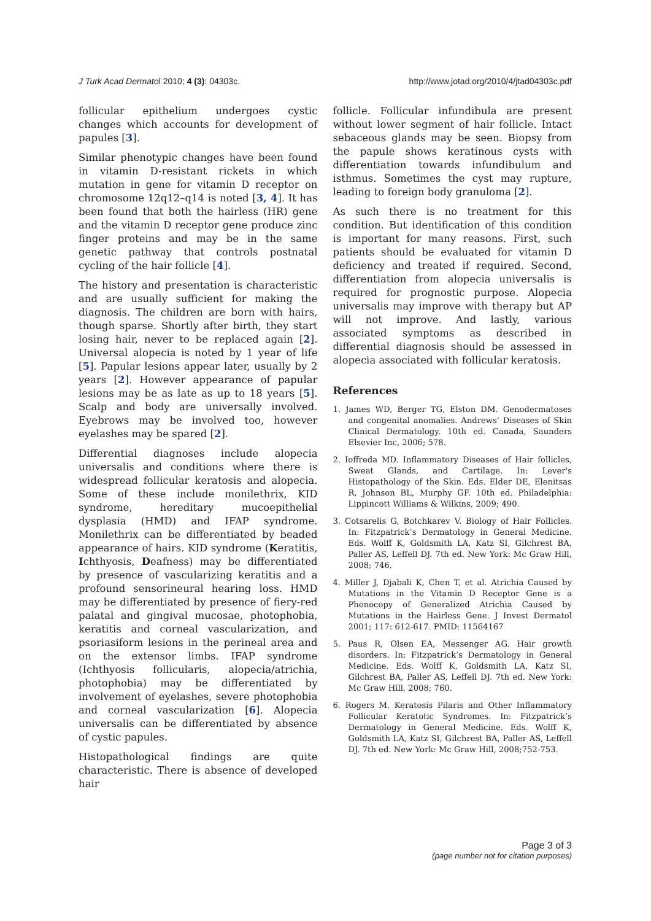J Turk Acad Dermatol 2010; 4 (3): 04303c. http://www.jotad.org/2010/4/jtad04303c.pdf
follicular epithelium undergoes cystic changes which accounts for development of papules [3].
Similar phenotypic changes have been found in vitamin D-resistant rickets in which mutation in gene for vitamin D receptor on chromosome 12q12–q14 is noted [3, 4]. It has been found that both the hairless (HR) gene and the vitamin D receptor gene produce zinc finger proteins and may be in the same genetic pathway that controls postnatal cycling of the hair follicle [4].
The history and presentation is characteristic and are usually sufficient for making the diagnosis. The children are born with hairs, though sparse. Shortly after birth, they start losing hair, never to be replaced again [2]. Universal alopecia is noted by 1 year of life [5]. Papular lesions appear later, usually by 2 years [2]. However appearance of papular lesions may be as late as up to 18 years [5]. Scalp and body are universally involved. Eyebrows may be involved too, however eyelashes may be spared [2].
Differential diagnoses include alopecia universalis and conditions where there is widespread follicular keratosis and alopecia. Some of these include monilethrix, KID syndrome, hereditary mucoepithelial dysplasia (HMD) and IFAP syndrome. Monilethrix can be differentiated by beaded appearance of hairs. KID syndrome (Keratitis, Ichthyosis, Deafness) may be differentiated by presence of vascularizing keratitis and a profound sensorineural hearing loss. HMD may be differentiated by presence of fiery-red palatal and gingival mucosae, photophobia, keratitis and corneal vascularization, and psoriasiform lesions in the perineal area and on the extensor limbs. IFAP syndrome (Ichthyosis follicularis, alopecia/atrichia, photophobia) may be differentiated by involvement of eyelashes, severe photophobia and corneal vascularization [6]. Alopecia universalis can be differentiated by absence of cystic papules.
Histopathological findings are quite characteristic. There is absence of developed hair
follicle. Follicular infundibula are present without lower segment of hair follicle. Intact sebaceous glands may be seen. Biopsy from the papule shows keratinous cysts with differentiation towards infundibulum and isthmus. Sometimes the cyst may rupture, leading to foreign body granuloma [2].
As such there is no treatment for this condition. But identification of this condition is important for many reasons. First, such patients should be evaluated for vitamin D deficiency and treated if required. Second, differentiation from alopecia universalis is required for prognostic purpose. Alopecia universalis may improve with therapy but AP will not improve. And lastly, various associated symptoms as described in differential diagnosis should be assessed in alopecia associated with follicular keratosis.
References
1. James WD, Berger TG, Elston DM. Genodermatoses and congenital anomalies. Andrews’ Diseases of Skin Clinical Dermatology. 10th ed. Canada, Saunders Elsevier Inc, 2006; 578.
2. Ioffreda MD. Inflammatory Diseases of Hair follicles, Sweat Glands, and Cartilage. In: Lever's Histopathology of the Skin. Eds. Elder DE, Elenitsas R, Johnson BL, Murphy GF. 10th ed. Philadelphia: Lippincott Williams & Wilkins, 2009; 490.
3. Cotsarelis G, Botchkarev V. Biology of Hair Follicles. In: Fitzpatrick’s Dermatology in General Medicine. Eds. Wolff K, Goldsmith LA, Katz SI, Gilchrest BA, Paller AS, Leffell DJ. 7th ed. New York: Mc Graw Hill, 2008; 746.
4. Miller J, Djabali K, Chen T, et al. Atrichia Caused by Mutations in the Vitamin D Receptor Gene is a Phenocopy of Generalized Atrichia Caused by Mutations in the Hairless Gene. J Invest Dermatol 2001; 117: 612-617. PMID: 11564167
5. Paus R, Olsen EA, Messenger AG. Hair growth disorders. In: Fitzpatrick’s Dermatology in General Medicine. Eds. Wolff K, Goldsmith LA, Katz SI, Gilchrest BA, Paller AS, Leffell DJ. 7th ed. New York: Mc Graw Hill, 2008; 760.
6. Rogers M. Keratosis Pilaris and Other Inflammatory Follicular Keratotic Syndromes. In: Fitzpatrick’s Dermatology in General Medicine. Eds. Wolff K, Goldsmith LA, Katz SI, Gilchrest BA, Paller AS, Leffell DJ. 7th ed. New York: Mc Graw Hill, 2008;752-753.
Page 3 of 3
(page number not for citation purposes)